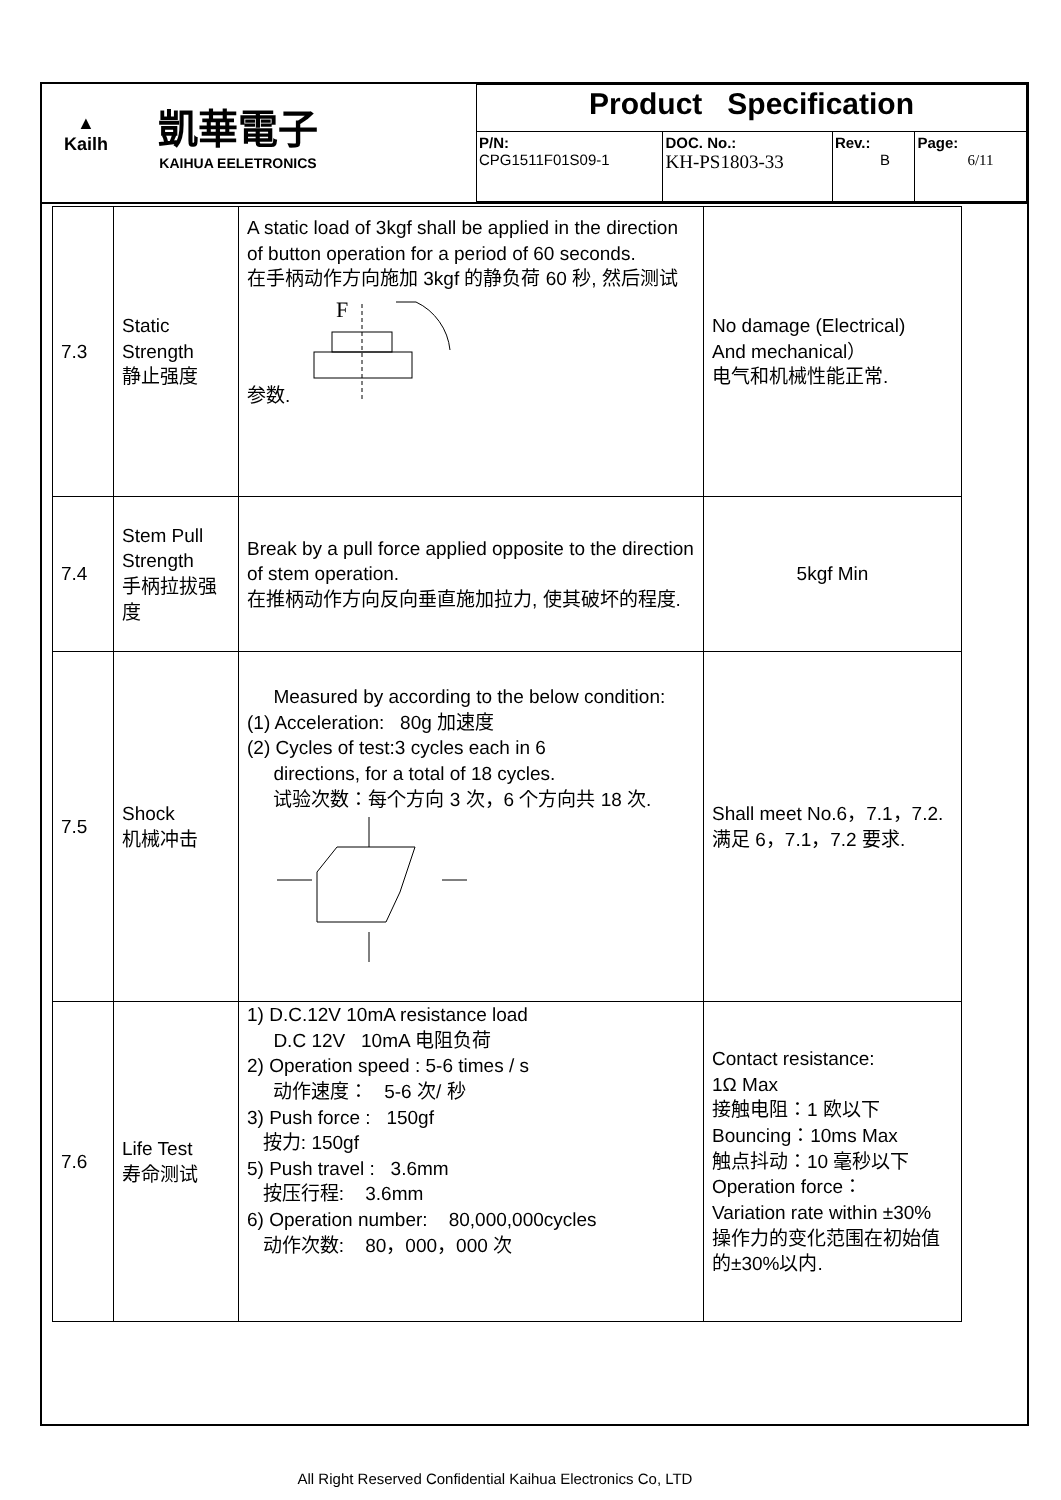| ▲ Kailh 凱華電子 KAIHUA EELETRONICS | Product Specification | | | |
| | P/N: CPG1511F01S09-1 | DOC. No.: KH-PS1803-33 | Rev.: B | Page: 6/11 |
| 7.3 | Static Strength 静止强度 | A static load of 3kgf shall be applied in the direction of button operation for a period of 60 seconds. 在手柄动作方向施加 3kgf 的静负荷 60 秒, 然后测试参数. F | No damage (Electrical) And mechanical） 电气和机械性能正常. |
| 7.4 | Stem Pull Strength 手柄拉拔强度 | Break by a pull force applied opposite to the direction of stem operation. 在推柄动作方向反向垂直施加拉力, 使其破坏的程度. | 5kgf Min |
| 7.5 | Shock 机械冲击 | Measured by according to the below condition: (1) Acceleration: 80g 加速度 (2) Cycles of test:3 cycles each in 6 directions, for a total of 18 cycles. 试验次数：每个方向 3 次，6 个方向共 18 次. | Shall meet No.6，7.1，7.2. 满足 6，7.1，7.2 要求. |
| 7.6 | Life Test 寿命测试 | 1) D.C.12V 10mA resistance load D.C 12V 10mA 电阻负荷 2) Operation speed : 5-6 times / s 动作速度： 5-6 次/ 秒 3) Push force : 150gf 按力: 150gf 5) Push travel : 3.6mm 按压行程: 3.6mm 6) Operation number: 80,000,000cycles 动作次数: 80，000，000 次 | Contact resistance: 1Ω Max 接触电阻：1 欧以下 Bouncing：10ms Max 触点抖动：10 毫秒以下 Operation force： Variation rate within ±30% 操作力的变化范围在初始值的±30%以内. |
All Right Reserved Confidential Kaihua Electronics Co, LTD